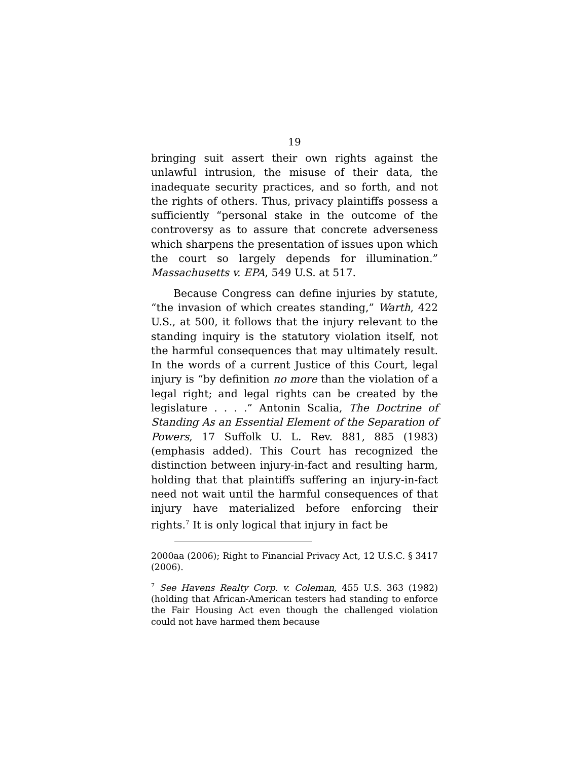19
bringing suit assert their own rights against the unlawful intrusion, the misuse of their data, the inadequate security practices, and so forth, and not the rights of others. Thus, privacy plaintiffs possess a sufficiently “personal stake in the outcome of the controversy as to assure that concrete adverseness which sharpens the presentation of issues upon which the court so largely depends for illumination.” Massachusetts v. EPA, 549 U.S. at 517.
Because Congress can define injuries by statute, “the invasion of which creates standing,” Warth, 422 U.S., at 500, it follows that the injury relevant to the standing inquiry is the statutory violation itself, not the harmful consequences that may ultimately result. In the words of a current Justice of this Court, legal injury is “by definition no more than the violation of a legal right; and legal rights can be created by the legislature . . . .” Antonin Scalia, The Doctrine of Standing As an Essential Element of the Separation of Powers, 17 Suffolk U. L. Rev. 881, 885 (1983) (emphasis added). This Court has recognized the distinction between injury-in-fact and resulting harm, holding that that plaintiffs suffering an injury-in-fact need not wait until the harmful consequences of that injury have materialized before enforcing their rights.<sup>7</sup> It is only logical that injury in fact be
2000aa (2006); Right to Financial Privacy Act, 12 U.S.C. § 3417 (2006).
<sup>7</sup> See Havens Realty Corp. v. Coleman, 455 U.S. 363 (1982) (holding that African-American testers had standing to enforce the Fair Housing Act even though the challenged violation could not have harmed them because